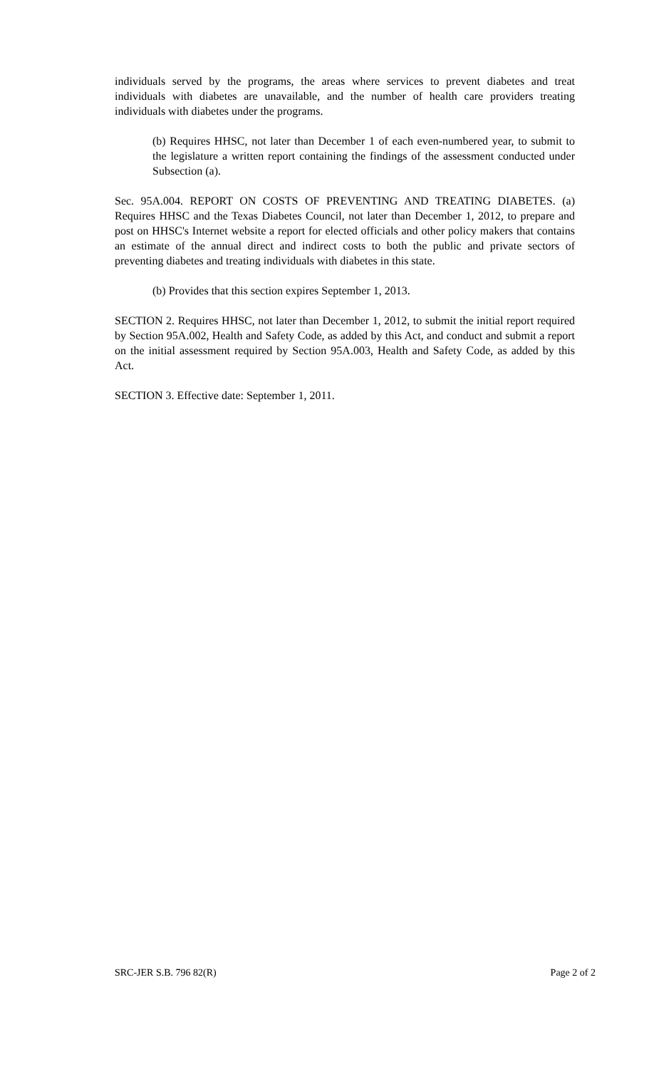individuals served by the programs, the areas where services to prevent diabetes and treat individuals with diabetes are unavailable, and the number of health care providers treating individuals with diabetes under the programs.
(b) Requires HHSC, not later than December 1 of each even-numbered year, to submit to the legislature a written report containing the findings of the assessment conducted under Subsection (a).
Sec. 95A.004. REPORT ON COSTS OF PREVENTING AND TREATING DIABETES. (a) Requires HHSC and the Texas Diabetes Council, not later than December 1, 2012, to prepare and post on HHSC's Internet website a report for elected officials and other policy makers that contains an estimate of the annual direct and indirect costs to both the public and private sectors of preventing diabetes and treating individuals with diabetes in this state.
(b) Provides that this section expires September 1, 2013.
SECTION 2. Requires HHSC, not later than December 1, 2012, to submit the initial report required by Section 95A.002, Health and Safety Code, as added by this Act, and conduct and submit a report on the initial assessment required by Section 95A.003, Health and Safety Code, as added by this Act.
SECTION 3. Effective date: September 1, 2011.
SRC-JER S.B. 796 82(R) Page 2 of 2